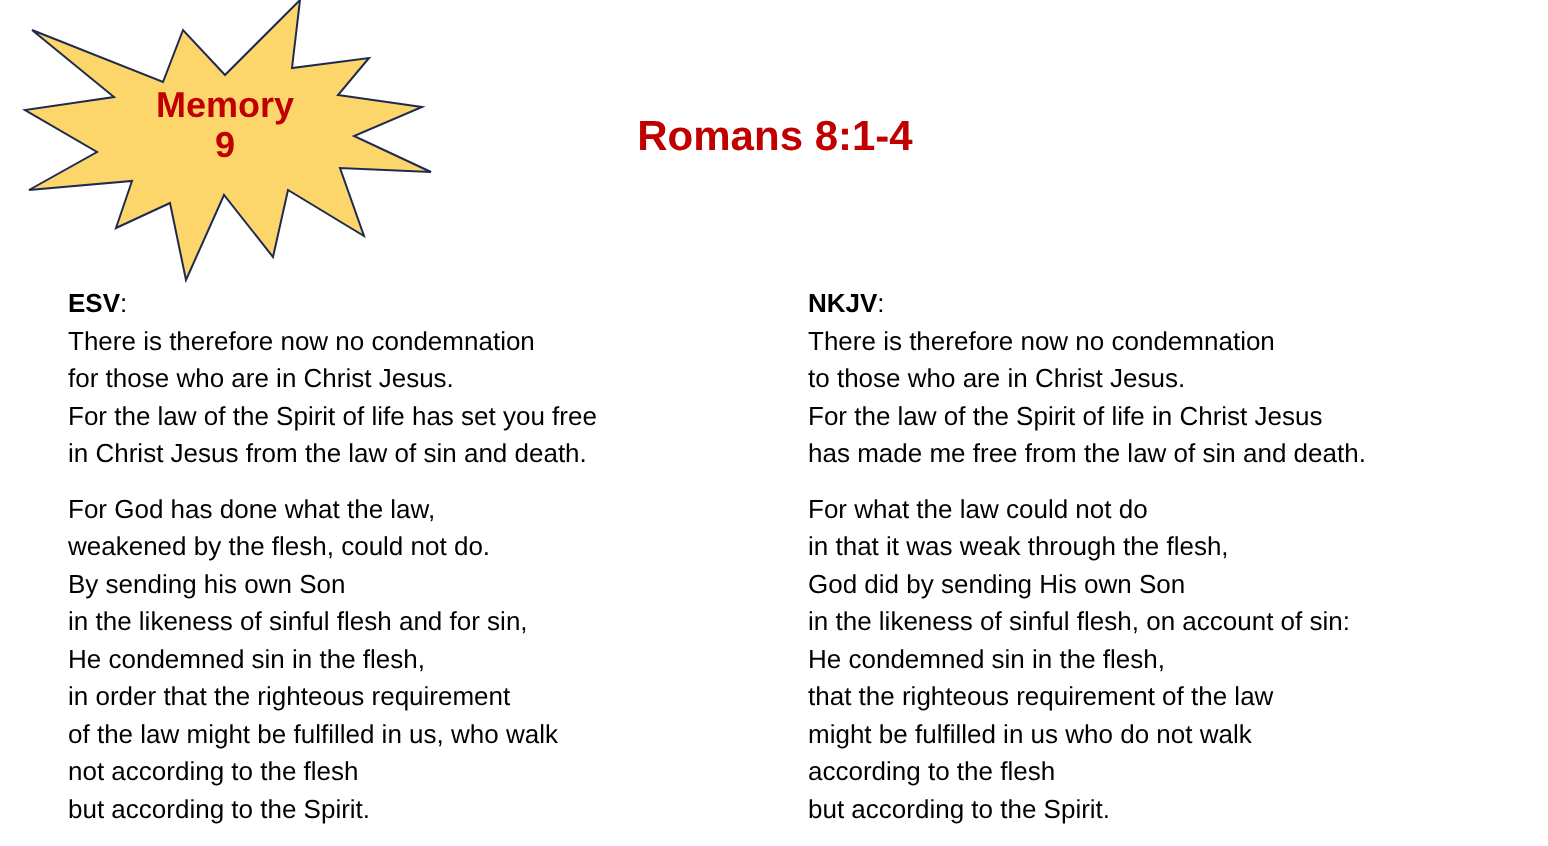Memory
9
Romans 8:1-4
ESV:
There is therefore now no condemnation
for those who are in Christ Jesus.
For the law of the Spirit of life has set you free
in Christ Jesus from the law of sin and death.
For God has done what the law,
weakened by the flesh, could not do.
By sending his own Son
in the likeness of sinful flesh and for sin,
He condemned sin in the flesh,
in order that the righteous requirement
of the law might be fulfilled in us, who walk
not according to the flesh
but according to the Spirit.
NKJV:
There is therefore now no condemnation
to those who are in Christ Jesus.
For the law of the Spirit of life in Christ Jesus
has made me free from the law of sin and death.
For what the law could not do
in that it was weak through the flesh,
God did by sending His own Son
in the likeness of sinful flesh, on account of sin:
He condemned sin in the flesh,
that the righteous requirement of the law
might be fulfilled in us who do not walk
according to the flesh
but according to the Spirit.